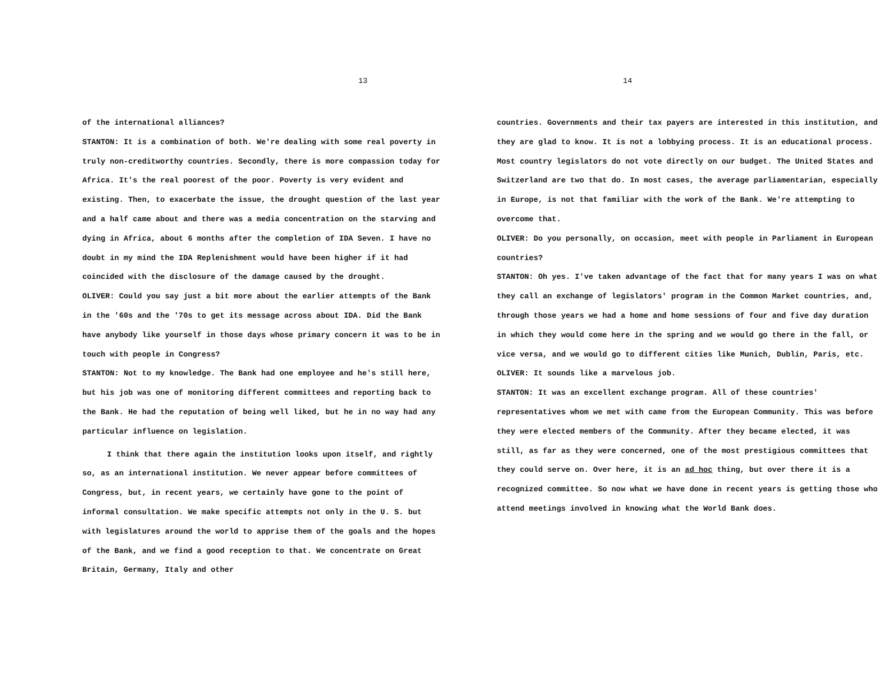13
of the international alliances?
STANTON: It is a combination of both. We're dealing with some real poverty in truly non-creditworthy countries. Secondly, there is more compassion today for Africa. It's the real poorest of the poor. Poverty is very evident and existing. Then, to exacerbate the issue, the drought question of the last year and a half came about and there was a media concentration on the starving and dying in Africa, about 6 months after the completion of IDA Seven. I have no doubt in my mind the IDA Replenishment would have been higher if it had coincided with the disclosure of the damage caused by the drought.
OLIVER: Could you say just a bit more about the earlier attempts of the Bank in the '60s and the '70s to get its message across about IDA. Did the Bank have anybody like yourself in those days whose primary concern it was to be in touch with people in Congress?
STANTON: Not to my knowledge. The Bank had one employee and he's still here, but his job was one of monitoring different committees and reporting back to the Bank. He had the reputation of being well liked, but he in no way had any particular influence on legislation.
I think that there again the institution looks upon itself, and rightly so, as an international institution. We never appear before committees of Congress, but, in recent years, we certainly have gone to the point of informal consultation. We make specific attempts not only in the U. S. but with legislatures around the world to apprise them of the goals and the hopes of the Bank, and we find a good reception to that. We concentrate on Great Britain, Germany, Italy and other
14
countries. Governments and their tax payers are interested in this institution, and they are glad to know. It is not a lobbying process. It is an educational process. Most country legislators do not vote directly on our budget. The United States and Switzerland are two that do. In most cases, the average parliamentarian, especially in Europe, is not that familiar with the work of the Bank. We're attempting to overcome that.
OLIVER: Do you personally, on occasion, meet with people in Parliament in European countries?
STANTON: Oh yes. I've taken advantage of the fact that for many years I was on what they call an exchange of legislators' program in the Common Market countries, and, through those years we had a home and home sessions of four and five day duration in which they would come here in the spring and we would go there in the fall, or vice versa, and we would go to different cities like Munich, Dublin, Paris, etc.
OLIVER: It sounds like a marvelous job.
STANTON: It was an excellent exchange program. All of these countries' representatives whom we met with came from the European Community. This was before they were elected members of the Community. After they became elected, it was still, as far as they were concerned, one of the most prestigious committees that they could serve on. Over here, it is an ad hoc thing, but over there it is a recognized committee. So now what we have done in recent years is getting those who attend meetings involved in knowing what the World Bank does.